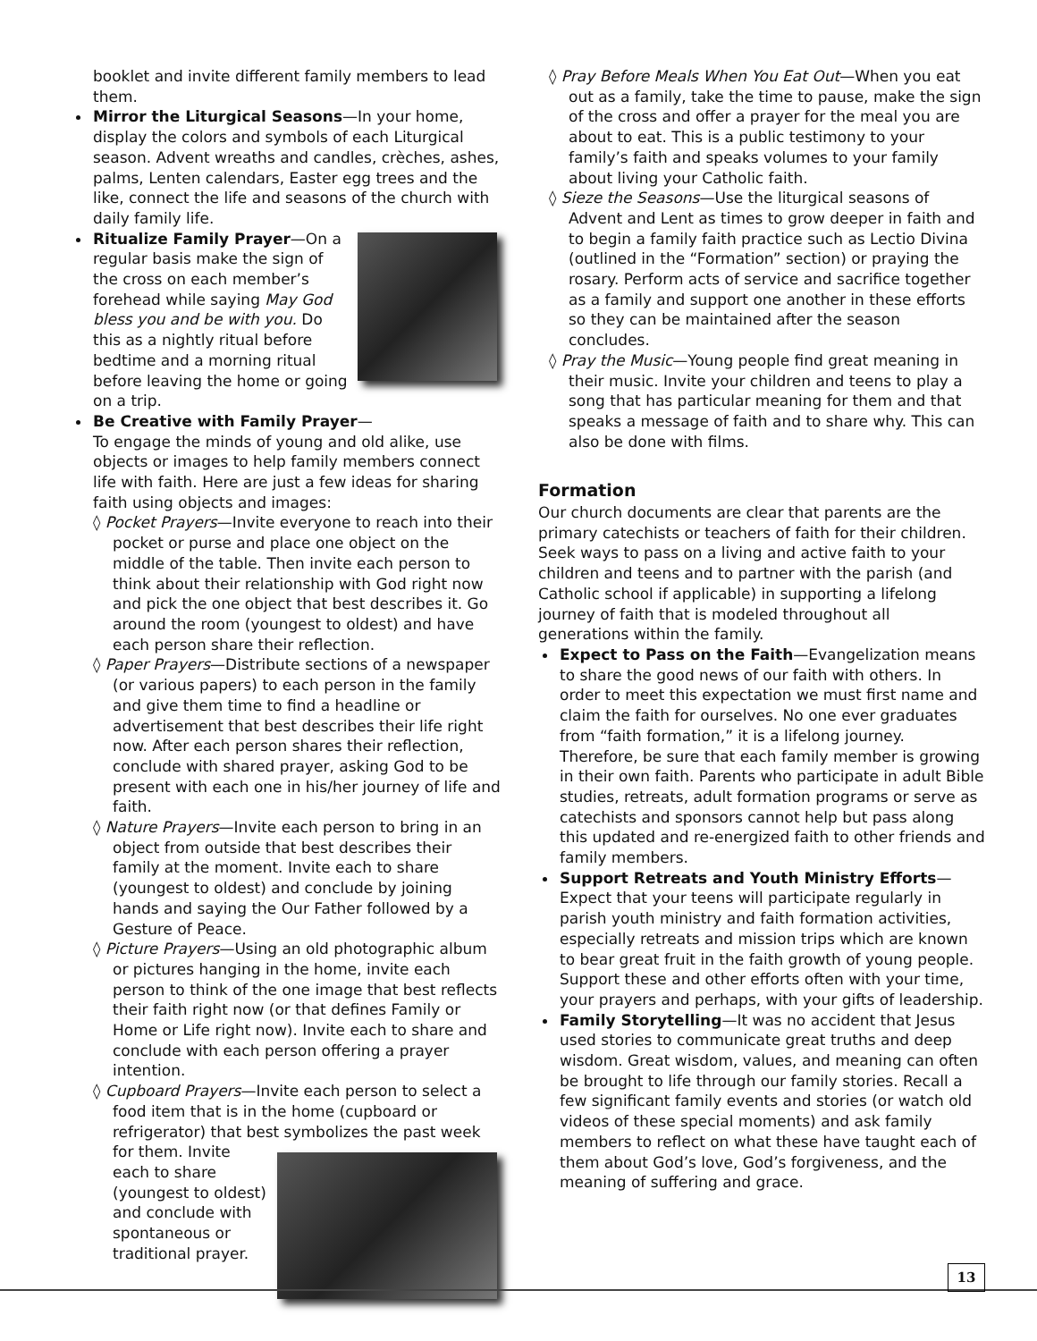booklet and invite different family members to lead them.
Mirror the Liturgical Seasons—In your home, display the colors and symbols of each Liturgical season. Advent wreaths and candles, crèches, ashes, palms, Lenten calendars, Easter egg trees and the like, connect the life and seasons of the church with daily family life.
Ritualize Family Prayer—On a regular basis make the sign of the cross on each member’s forehead while saying May God bless you and be with you. Do this as a nightly ritual before bedtime and a morning ritual before leaving the home or going on a trip.
Be Creative with Family Prayer—
To engage the minds of young and old alike, use objects or images to help family members connect life with faith. Here are just a few ideas for sharing faith using objects and images:
◊ Pocket Prayers—Invite everyone to reach into their pocket or purse and place one object on the middle of the table. Then invite each person to think about their relationship with God right now and pick the one object that best describes it. Go around the room (youngest to oldest) and have each person share their reflection.
◊ Paper Prayers—Distribute sections of a newspaper (or various papers) to each person in the family and give them time to find a headline or advertisement that best describes their life right now. After each person shares their reflection, conclude with shared prayer, asking God to be present with each one in his/her journey of life and faith.
◊ Nature Prayers—Invite each person to bring in an object from outside that best describes their family at the moment. Invite each to share (youngest to oldest) and conclude by joining hands and saying the Our Father followed by a Gesture of Peace.
◊ Picture Prayers—Using an old photographic album or pictures hanging in the home, invite each person to think of the one image that best reflects their faith right now (or that defines Family or Home or Life right now). Invite each to share and conclude with each person offering a prayer intention.
◊ Cupboard Prayers—Invite each person to select a food item that is in the home (cupboard or refrigerator) that best symbolizes the past week for
them. Invite each to share (youngest to oldest) and conclude with spontaneous or traditional prayer.
◊ Pray Before Meals When You Eat Out—When you eat out as a family, take the time to pause, make the sign of the cross and offer a prayer for the meal you are about to eat. This is a public testimony to your family’s faith and speaks volumes to your family about living your Catholic faith.
◊ Sieze the Seasons—Use the liturgical seasons of Advent and Lent as times to grow deeper in faith and to begin a family faith practice such as Lectio Divina (outlined in the “Formation” section) or praying the rosary. Perform acts of service and sacrifice together as a family and support one another in these efforts so they can be maintained after the season concludes.
◊ Pray the Music—Young people find great meaning in their music. Invite your children and teens to play a song that has particular meaning for them and that speaks a message of faith and to share why. This can also be done with films.
Formation
Our church documents are clear that parents are the primary catechists or teachers of faith for their children. Seek ways to pass on a living and active faith to your children and teens and to partner with the parish (and Catholic school if applicable) in supporting a lifelong journey of faith that is modeled throughout all generations within the family.
Expect to Pass on the Faith—Evangelization means to share the good news of our faith with others. In order to meet this expectation we must first name and claim the faith for ourselves. No one ever graduates from “faith formation,” it is a lifelong journey. Therefore, be sure that each family member is growing in their own faith. Parents who participate in adult Bible studies, retreats, adult formation programs or serve as catechists and sponsors cannot help but pass along this updated and re-energized faith to other friends and family members.
Support Retreats and Youth Ministry Efforts—Expect that your teens will participate regularly in parish youth ministry and faith formation activities, especially retreats and mission trips which are known to bear great fruit in the faith growth of young people. Support these and other efforts often with your time, your prayers and perhaps, with your gifts of leadership.
Family Storytelling—It was no accident that Jesus used stories to communicate great truths and deep wisdom. Great wisdom, values, and meaning can often be brought to life through our family stories. Recall a few significant family events and stories (or watch old videos of these special moments) and ask family members to reflect on what these have taught each of them about God’s love, God’s forgiveness, and the meaning of suffering and grace.
13